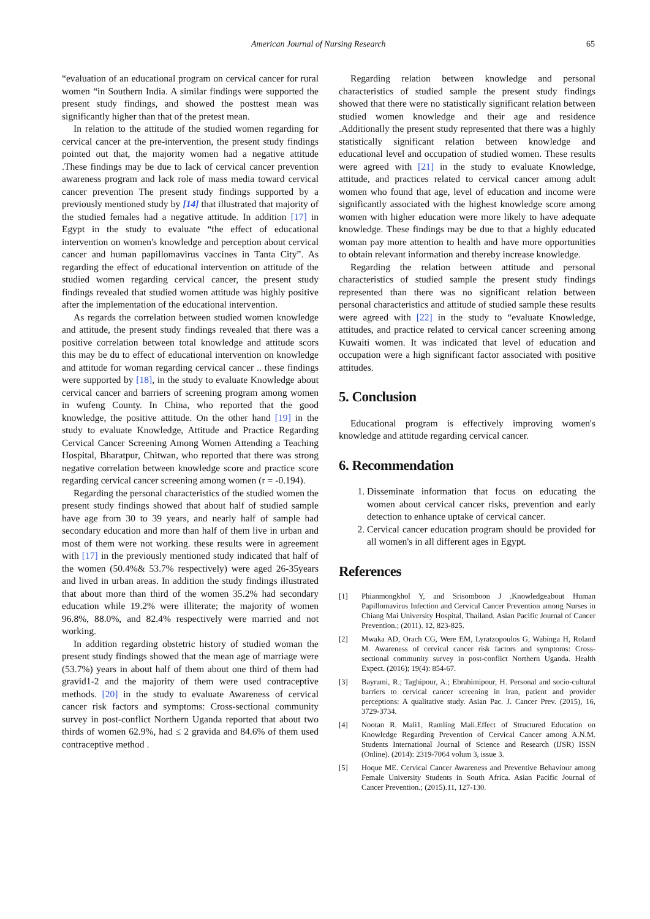American Journal of Nursing Research 65
“evaluation of an educational program on cervical cancer for rural women “in Southern India. A similar findings were supported the present study findings, and showed the posttest mean was significantly higher than that of the pretest mean.
In relation to the attitude of the studied women regarding for cervical cancer at the pre-intervention, the present study findings pointed out that, the majority women had a negative attitude .These findings may be due to lack of cervical cancer prevention awareness program and lack role of mass media toward cervical cancer prevention The present study findings supported by a previously mentioned study by [14] that illustrated that majority of the studied females had a negative attitude. In addition [17] in Egypt in the study to evaluate “the effect of educational intervention on women's knowledge and perception about cervical cancer and human papillomavirus vaccines in Tanta City”. As regarding the effect of educational intervention on attitude of the studied women regarding cervical cancer, the present study findings revealed that studied women attitude was highly positive after the implementation of the educational intervention.
As regards the correlation between studied women knowledge and attitude, the present study findings revealed that there was a positive correlation between total knowledge and attitude scors this may be du to effect of educational intervention on knowledge and attitude for woman regarding cervical cancer .. these findings were supported by [18], in the study to evaluate Knowledge about cervical cancer and barriers of screening program among women in wufeng County. In China, who reported that the good knowledge, the positive attitude. On the other hand [19] in the study to evaluate Knowledge, Attitude and Practice Regarding Cervical Cancer Screening Among Women Attending a Teaching Hospital, Bharatpur, Chitwan, who reported that there was strong negative correlation between knowledge score and practice score regarding cervical cancer screening among women (r = -0.194).
Regarding the personal characteristics of the studied women the present study findings showed that about half of studied sample have age from 30 to 39 years, and nearly half of sample had secondary education and more than half of them live in urban and most of them were not working. these results were in agreement with [17] in the previously mentioned study indicated that half of the women (50.4%& 53.7% respectively) were aged 26-35years and lived in urban areas. In addition the study findings illustrated that about more than third of the women 35.2% had secondary education while 19.2% were illiterate; the majority of women 96.8%, 88.0%, and 82.4% respectively were married and not working.
In addition regarding obstetric history of studied woman the present study findings showed that the mean age of marriage were (53.7%) years in about half of them about one third of them had gravid1-2 and the majority of them were used contraceptive methods. [20] in the study to evaluate Awareness of cervical cancer risk factors and symptoms: Cross-sectional community survey in post-conflict Northern Uganda reported that about two thirds of women 62.9%, had ≤ 2 gravida and 84.6% of them used contraceptive method .
Regarding relation between knowledge and personal characteristics of studied sample the present study findings showed that there were no statistically significant relation between studied women knowledge and their age and residence .Additionally the present study represented that there was a highly statistically significant relation between knowledge and educational level and occupation of studied women. These results were agreed with [21] in the study to evaluate Knowledge, attitude, and practices related to cervical cancer among adult women who found that age, level of education and income were significantly associated with the highest knowledge score among women with higher education were more likely to have adequate knowledge. These findings may be due to that a highly educated woman pay more attention to health and have more opportunities to obtain relevant information and thereby increase knowledge.
Regarding the relation between attitude and personal characteristics of studied sample the present study findings represented than there was no significant relation between personal characteristics and attitude of studied sample these results were agreed with [22] in the study to “evaluate Knowledge, attitudes, and practice related to cervical cancer screening among Kuwaiti women. It was indicated that level of education and occupation were a high significant factor associated with positive attitudes.
5. Conclusion
Educational program is effectively improving women's knowledge and attitude regarding cervical cancer.
6. Recommendation
1. Disseminate information that focus on educating the women about cervical cancer risks, prevention and early detection to enhance uptake of cervical cancer.
2. Cervical cancer education program should be provided for all women's in all different ages in Egypt.
References
[1] Phianmongkhol Y, and Srisomboon J .Knowledgeabout Human Papillomavirus Infection and Cervical Cancer Prevention among Nurses in Chiang Mai University Hospital, Thailand. Asian Pacific Journal of Cancer Prevention.; (2011). 12, 823-825.
[2] Mwaka AD, Orach CG, Were EM, Lyratzopoulos G, Wabinga H, Roland M. Awareness of cervical cancer risk factors and symptoms: Cross-sectional community survey in post-conflict Northern Uganda. Health Expect. (2016); 19(4): 854-67.
[3] Bayrami, R.; Taghipour, A.; Ebrahimipour, H. Personal and socio-cultural barriers to cervical cancer screening in Iran, patient and provider perceptions: A qualitative study. Asian Pac. J. Cancer Prev. (2015), 16, 3729-3734.
[4] Nootan R. Mali1, Ramling Mali.Effect of Structured Education on Knowledge Regarding Prevention of Cervical Cancer among A.N.M. Students International Journal of Science and Research (IJSR) ISSN (Online). (2014): 2319-7064 volum 3, issue 3.
[5] Hoque ME. Cervical Cancer Awareness and Preventive Behaviour among Female University Students in South Africa. Asian Pacific Journal of Cancer Prevention.; (2015).11, 127-130.